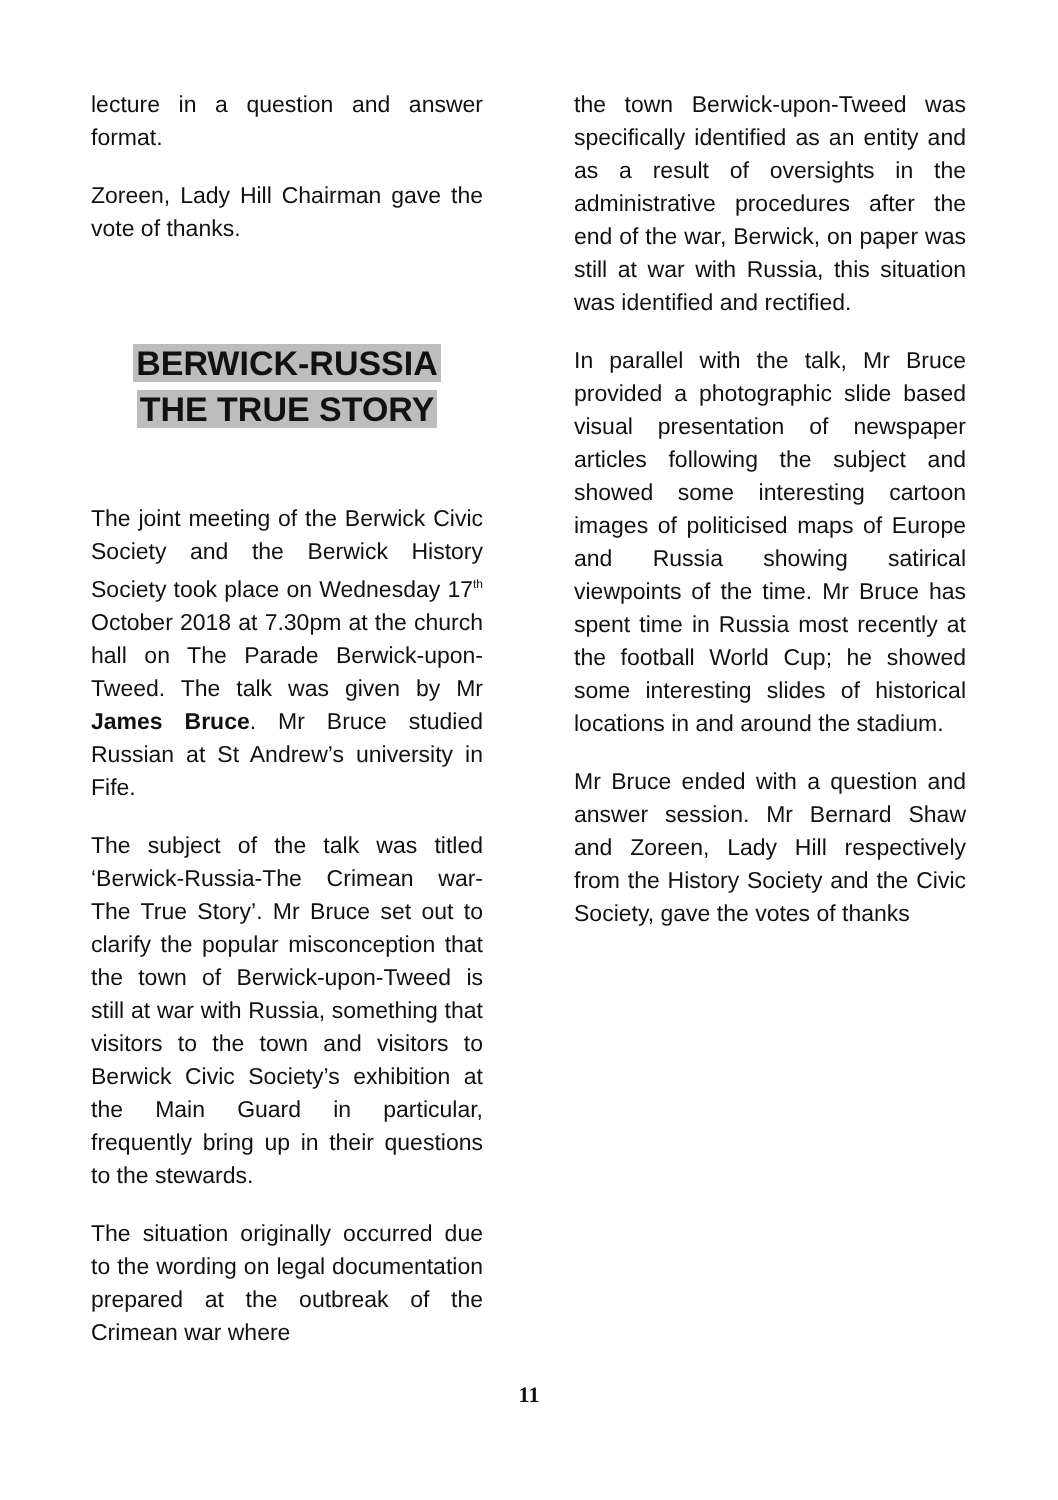lecture in a question and answer format.
Zoreen, Lady Hill Chairman gave the vote of thanks.
BERWICK-RUSSIA
THE TRUE STORY
The joint meeting of the Berwick Civic Society and the Berwick History Society took place on Wednesday 17<sup>th</sup> October 2018 at 7.30pm at the church hall on The Parade Berwick-upon-Tweed. The talk was given by Mr James Bruce. Mr Bruce studied Russian at St Andrew’s university in Fife.
The subject of the talk was titled ‘Berwick-Russia-The Crimean war-The True Story’. Mr Bruce set out to clarify the popular misconception that the town of Berwick-upon-Tweed is still at war with Russia, something that visitors to the town and visitors to Berwick Civic Society’s exhibition at the Main Guard in particular, frequently bring up in their questions to the stewards.
The situation originally occurred due to the wording on legal documentation prepared at the outbreak of the Crimean war where
the town Berwick-upon-Tweed was specifically identified as an entity and as a result of oversights in the administrative procedures after the end of the war, Berwick, on paper was still at war with Russia, this situation was identified and rectified.
In parallel with the talk, Mr Bruce provided a photographic slide based visual presentation of newspaper articles following the subject and showed some interesting cartoon images of politicised maps of Europe and Russia showing satirical viewpoints of the time. Mr Bruce has spent time in Russia most recently at the football World Cup; he showed some interesting slides of historical locations in and around the stadium.
Mr Bruce ended with a question and answer session. Mr Bernard Shaw and Zoreen, Lady Hill respectively from the History Society and the Civic Society, gave the votes of thanks
11